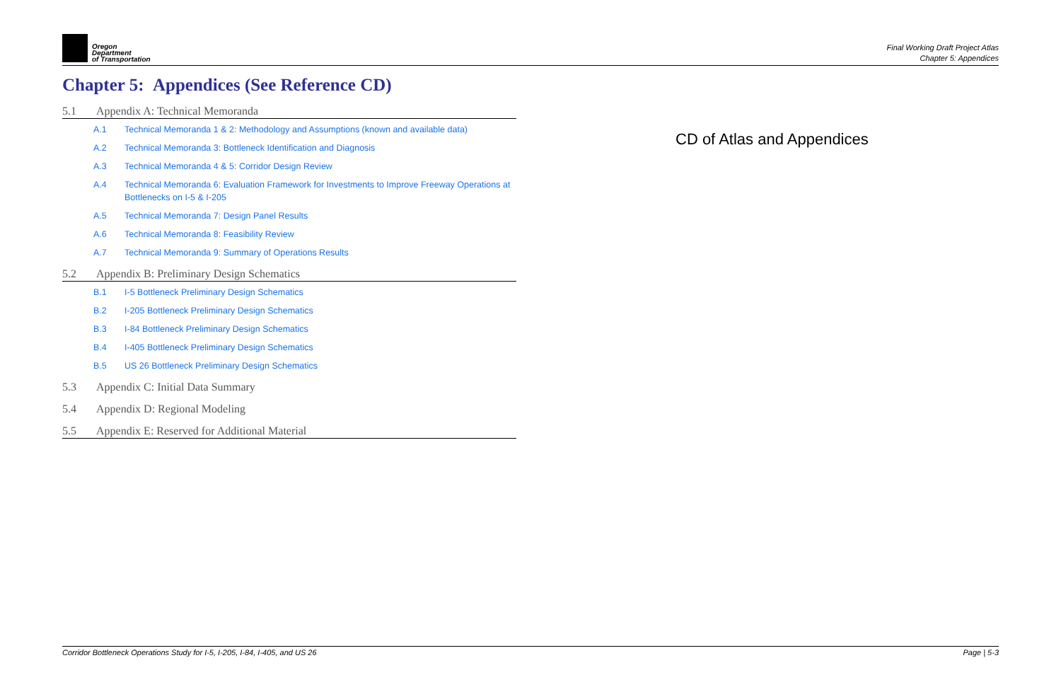Oregon
Department
of Transportation
Final Working Draft Project Atlas
Chapter 5: Appendices
Chapter 5: Appendices (See Reference CD)
5.1 Appendix A: Technical Memoranda
A.1 Technical Memoranda 1 & 2: Methodology and Assumptions (known and available data)
A.2 Technical Memoranda 3: Bottleneck Identification and Diagnosis
A.3 Technical Memoranda 4 & 5: Corridor Design Review
A.4 Technical Memoranda 6: Evaluation Framework for Investments to Improve Freeway Operations at Bottlenecks on I-5 & I-205
A.5 Technical Memoranda 7: Design Panel Results
A.6 Technical Memoranda 8: Feasibility Review
A.7 Technical Memoranda 9: Summary of Operations Results
5.2 Appendix B: Preliminary Design Schematics
B.1 I-5 Bottleneck Preliminary Design Schematics
B.2 I-205 Bottleneck Preliminary Design Schematics
B.3 I-84 Bottleneck Preliminary Design Schematics
B.4 I-405 Bottleneck Preliminary Design Schematics
B.5 US 26 Bottleneck Preliminary Design Schematics
5.3 Appendix C: Initial Data Summary
5.4 Appendix D: Regional Modeling
5.5 Appendix E: Reserved for Additional Material
CD of Atlas and Appendices
Corridor Bottleneck Operations Study for I-5, I-205, I-84, I-405, and US 26 Page | 5-3